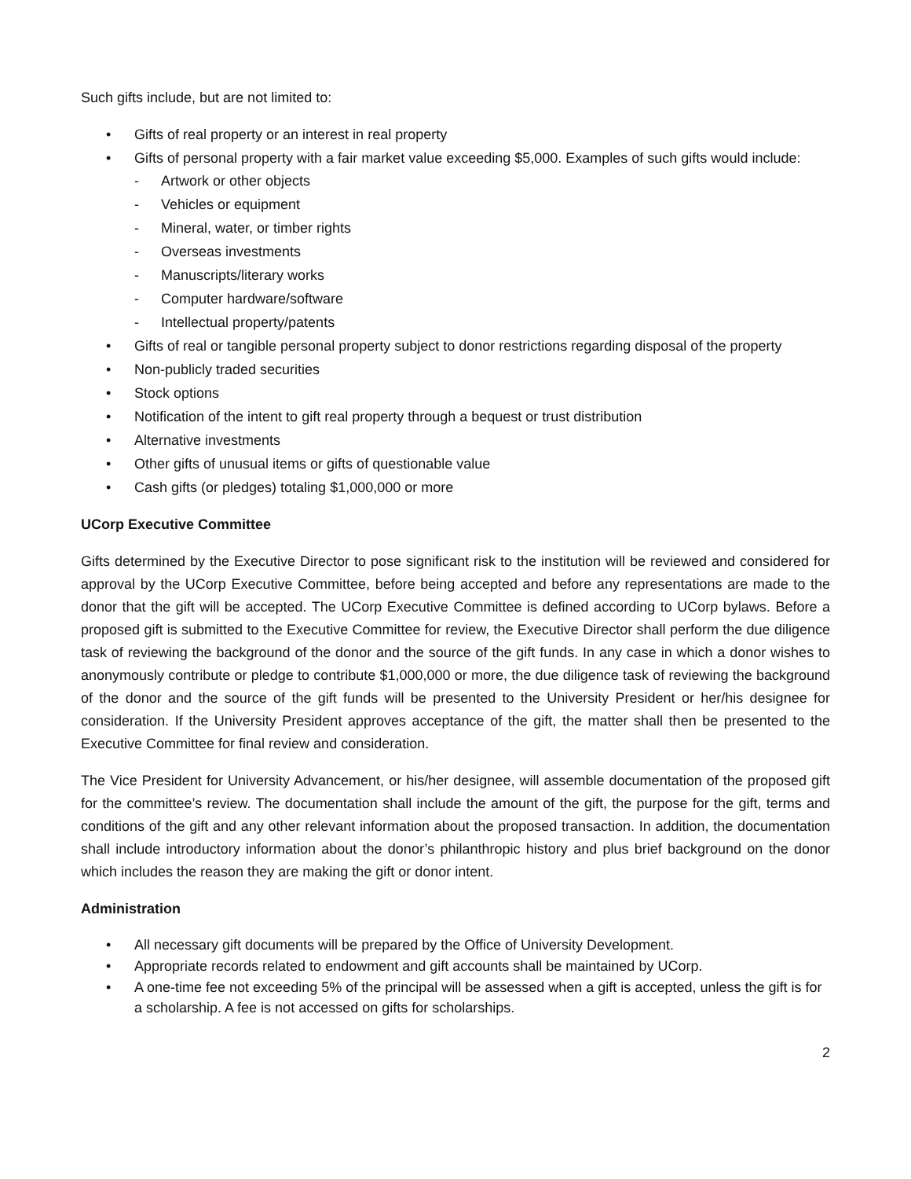Such gifts include, but are not limited to:
• Gifts of real property or an interest in real property
• Gifts of personal property with a fair market value exceeding $5,000. Examples of such gifts would include:
- Artwork or other objects
- Vehicles or equipment
- Mineral, water, or timber rights
- Overseas investments
- Manuscripts/literary works
- Computer hardware/software
- Intellectual property/patents
• Gifts of real or tangible personal property subject to donor restrictions regarding disposal of the property
• Non-publicly traded securities
• Stock options
• Notification of the intent to gift real property through a bequest or trust distribution
• Alternative investments
• Other gifts of unusual items or gifts of questionable value
• Cash gifts (or pledges) totaling $1,000,000 or more
UCorp Executive Committee
Gifts determined by the Executive Director to pose significant risk to the institution will be reviewed and considered for approval by the UCorp Executive Committee, before being accepted and before any representations are made to the donor that the gift will be accepted. The UCorp Executive Committee is defined according to UCorp bylaws. Before a proposed gift is submitted to the Executive Committee for review, the Executive Director shall perform the due diligence task of reviewing the background of the donor and the source of the gift funds. In any case in which a donor wishes to anonymously contribute or pledge to contribute $1,000,000 or more, the due diligence task of reviewing the background of the donor and the source of the gift funds will be presented to the University President or her/his designee for consideration. If the University President approves acceptance of the gift, the matter shall then be presented to the Executive Committee for final review and consideration.
The Vice President for University Advancement, or his/her designee, will assemble documentation of the proposed gift for the committee’s review. The documentation shall include the amount of the gift, the purpose for the gift, terms and conditions of the gift and any other relevant information about the proposed transaction. In addition, the documentation shall include introductory information about the donor’s philanthropic history and plus brief background on the donor which includes the reason they are making the gift or donor intent.
Administration
• All necessary gift documents will be prepared by the Office of University Development.
• Appropriate records related to endowment and gift accounts shall be maintained by UCorp.
• A one-time fee not exceeding 5% of the principal will be assessed when a gift is accepted, unless the gift is for a scholarship. A fee is not accessed on gifts for scholarships.
2